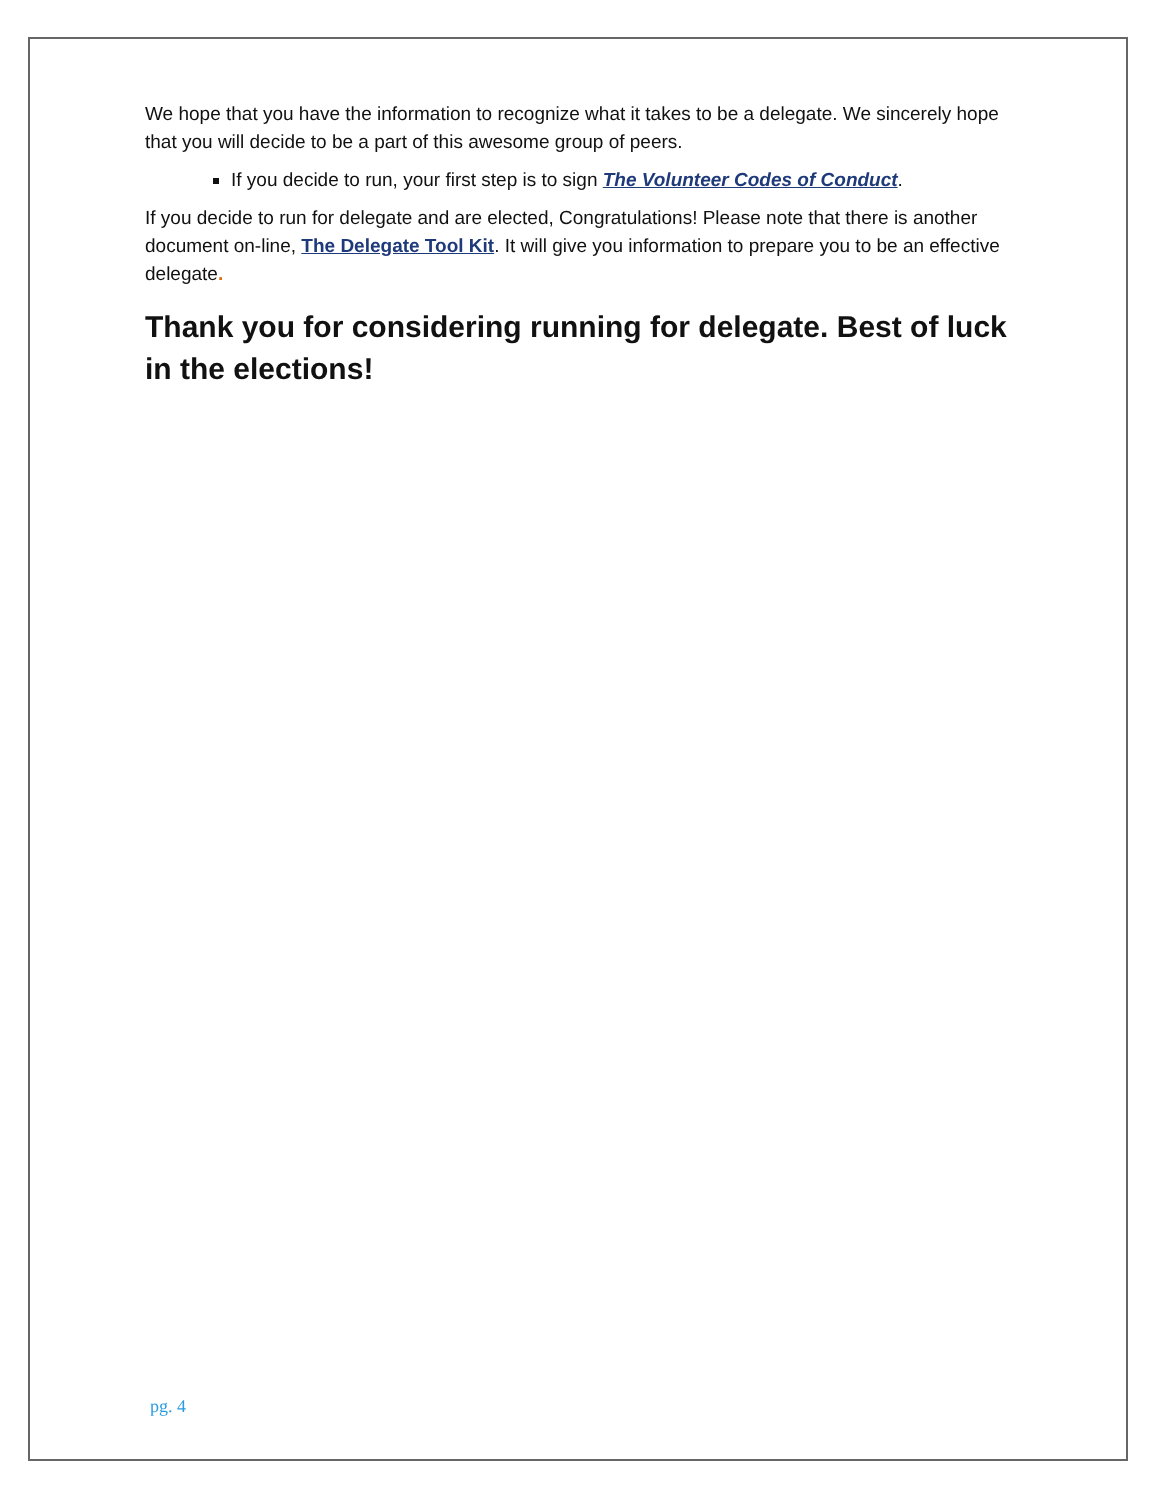We hope that you have the information to recognize what it takes to be a delegate. We sincerely hope that you will decide to be a part of this awesome group of peers.
If you decide to run, your first step is to sign The Volunteer Codes of Conduct.
If you decide to run for delegate and are elected, Congratulations! Please note that there is another document on-line, The Delegate Tool Kit. It will give you information to prepare you to be an effective delegate.
Thank you for considering running for delegate. Best of luck in the elections!
pg. 4